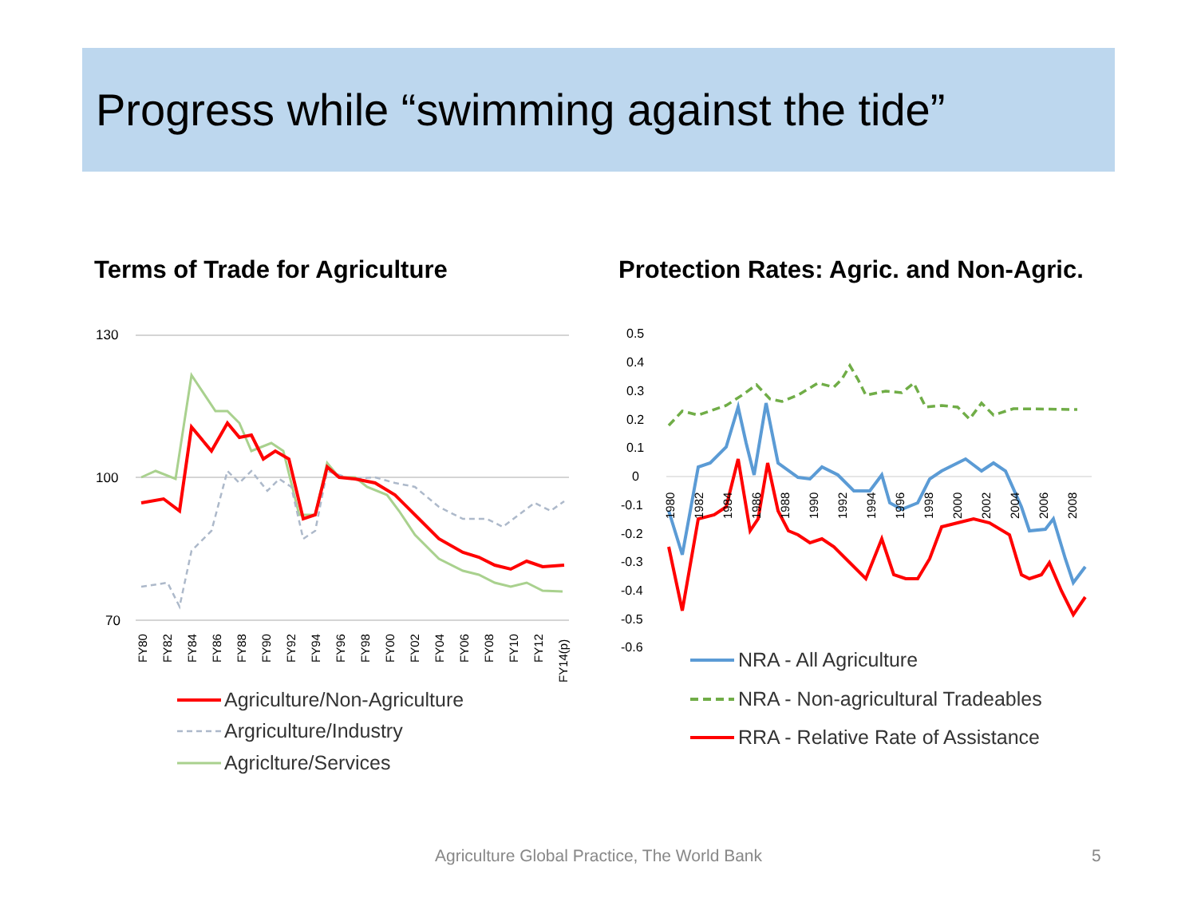Progress while “swimming against the tide”
Terms of Trade for Agriculture
Protection Rates: Agric. and Non-Agric.
130
100
70
FY80
FY82
FY84
FY86
FY88
FY90
FY92
FY94
FY96
FY98
FY00
FY02
FY04
FY06
FY08
FY10
FY12
FY14(p)
Agriculture/Non-Agriculture
Argriculture/Industry
Agriclture/Services
0.5
0.4
0.3
0.2
0.1
0
-0.1
-0.2
-0.3
-0.4
-0.5
-0.6
1980
1982
1984
1986
1988
1990
1992
1994
1996
1998
2000
2002
2004
2006
2008
NRA - All Agriculture
NRA - Non-agricultural Tradeables
RRA - Relative Rate of Assistance
Agriculture Global Practice, The World Bank 5